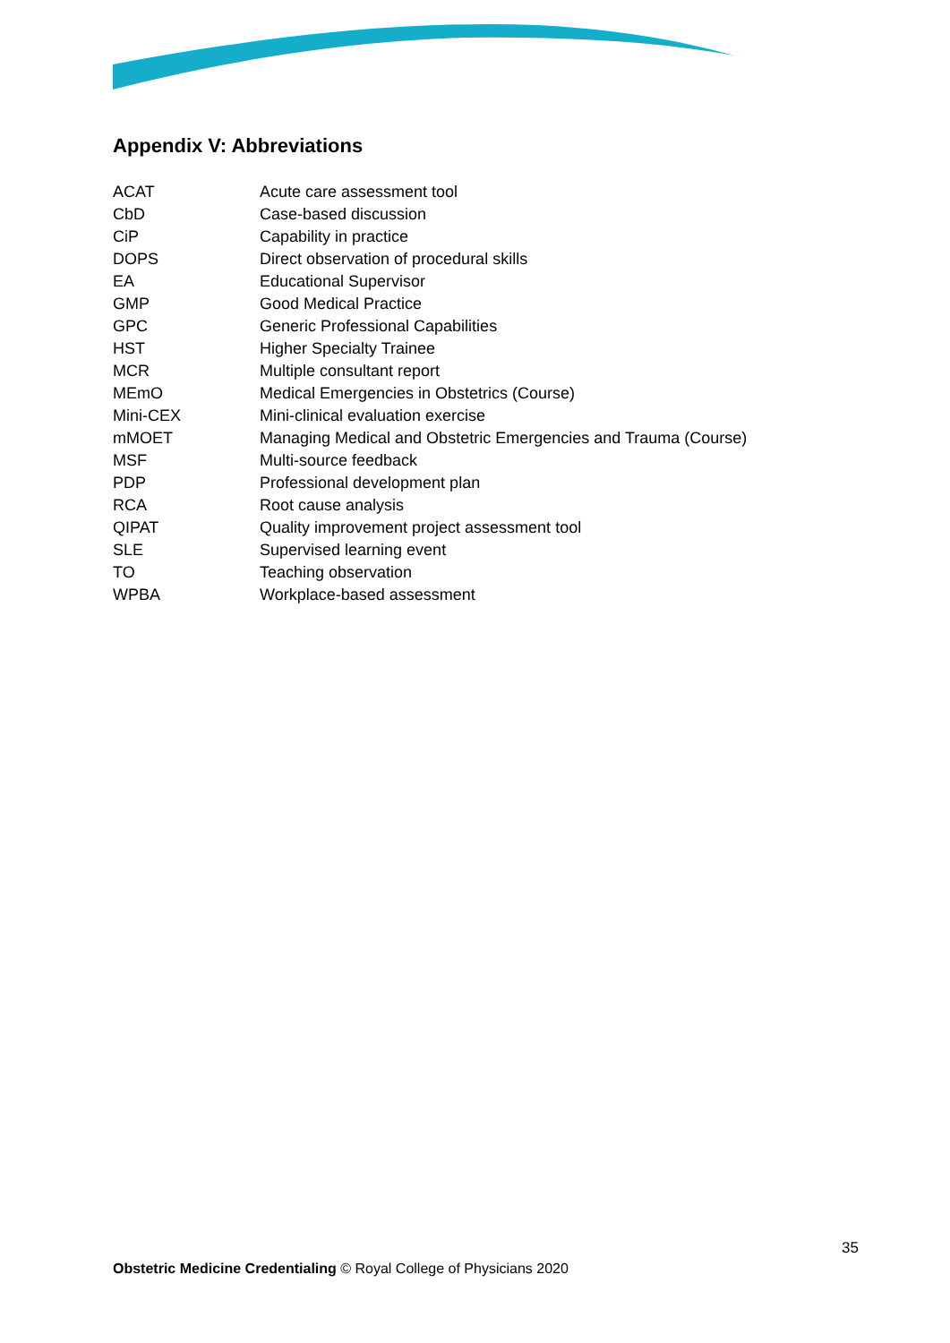Appendix V: Abbreviations
| ACAT | Acute care assessment tool |
| CbD | Case-based discussion |
| CiP | Capability in practice |
| DOPS | Direct observation of procedural skills |
| EA | Educational Supervisor |
| GMP | Good Medical Practice |
| GPC | Generic Professional Capabilities |
| HST | Higher Specialty Trainee |
| MCR | Multiple consultant report |
| MEmO | Medical Emergencies in Obstetrics (Course) |
| Mini-CEX | Mini-clinical evaluation exercise |
| mMOET | Managing Medical and Obstetric Emergencies and Trauma (Course) |
| MSF | Multi-source feedback |
| PDP | Professional development plan |
| RCA | Root cause analysis |
| QIPAT | Quality improvement project assessment tool |
| SLE | Supervised learning event |
| TO | Teaching observation |
| WPBA | Workplace-based assessment |
35
Obstetric Medicine Credentialing © Royal College of Physicians 2020